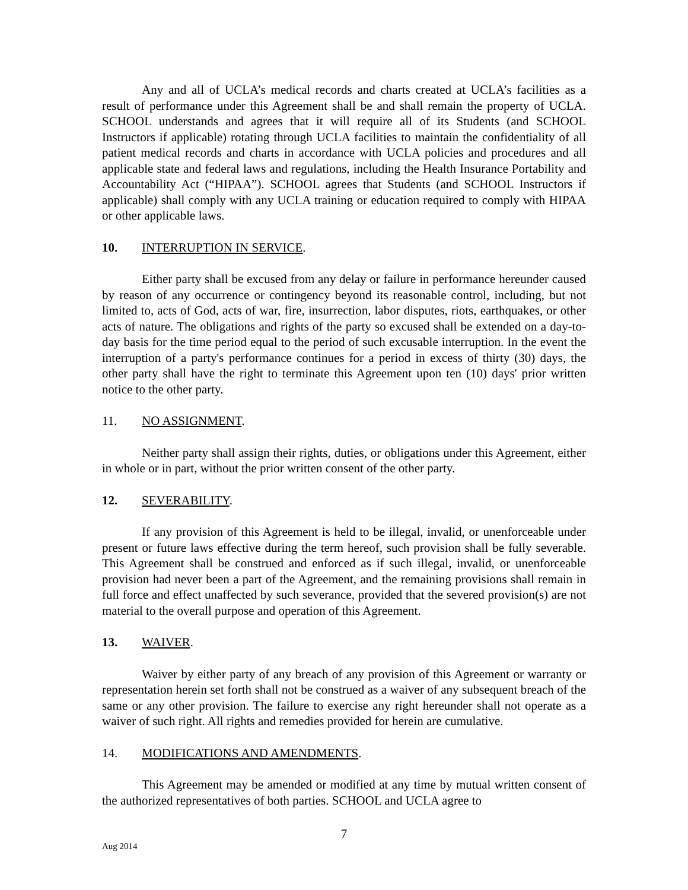Any and all of UCLA’s medical records and charts created at UCLA’s facilities as a result of performance under this Agreement shall be and shall remain the property of UCLA. SCHOOL understands and agrees that it will require all of its Students (and SCHOOL Instructors if applicable) rotating through UCLA facilities to maintain the confidentiality of all patient medical records and charts in accordance with UCLA policies and procedures and all applicable state and federal laws and regulations, including the Health Insurance Portability and Accountability Act (“HIPAA”). SCHOOL agrees that Students (and SCHOOL Instructors if applicable) shall comply with any UCLA training or education required to comply with HIPAA or other applicable laws.
10. INTERRUPTION IN SERVICE.
Either party shall be excused from any delay or failure in performance hereunder caused by reason of any occurrence or contingency beyond its reasonable control, including, but not limited to, acts of God, acts of war, fire, insurrection, labor disputes, riots, earthquakes, or other acts of nature. The obligations and rights of the party so excused shall be extended on a day-to-day basis for the time period equal to the period of such excusable interruption. In the event the interruption of a party's performance continues for a period in excess of thirty (30) days, the other party shall have the right to terminate this Agreement upon ten (10) days' prior written notice to the other party.
11. NO ASSIGNMENT.
Neither party shall assign their rights, duties, or obligations under this Agreement, either in whole or in part, without the prior written consent of the other party.
12. SEVERABILITY.
If any provision of this Agreement is held to be illegal, invalid, or unenforceable under present or future laws effective during the term hereof, such provision shall be fully severable. This Agreement shall be construed and enforced as if such illegal, invalid, or unenforceable provision had never been a part of the Agreement, and the remaining provisions shall remain in full force and effect unaffected by such severance, provided that the severed provision(s) are not material to the overall purpose and operation of this Agreement.
13. WAIVER.
Waiver by either party of any breach of any provision of this Agreement or warranty or representation herein set forth shall not be construed as a waiver of any subsequent breach of the same or any other provision. The failure to exercise any right hereunder shall not operate as a waiver of such right. All rights and remedies provided for herein are cumulative.
14. MODIFICATIONS AND AMENDMENTS.
This Agreement may be amended or modified at any time by mutual written consent of the authorized representatives of both parties. SCHOOL and UCLA agree to
7
Aug 2014